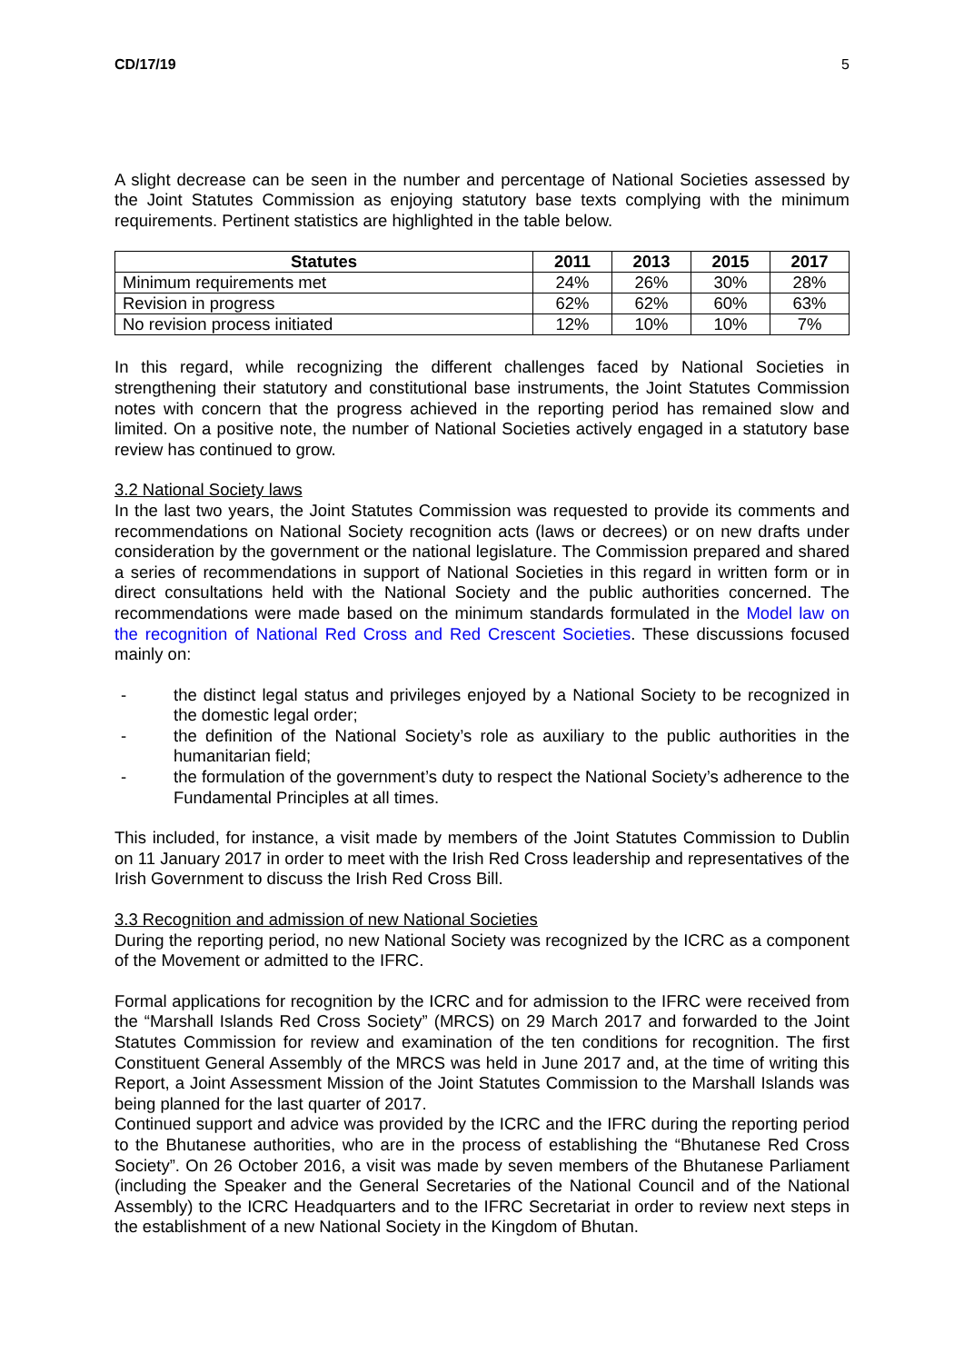CD/17/19 5
A slight decrease can be seen in the number and percentage of National Societies assessed by the Joint Statutes Commission as enjoying statutory base texts complying with the minimum requirements. Pertinent statistics are highlighted in the table below.
| Statutes | 2011 | 2013 | 2015 | 2017 |
| --- | --- | --- | --- | --- |
| Minimum requirements met | 24% | 26% | 30% | 28% |
| Revision in progress | 62% | 62% | 60% | 63% |
| No revision process initiated | 12% | 10% | 10% | 7% |
In this regard, while recognizing the different challenges faced by National Societies in strengthening their statutory and constitutional base instruments, the Joint Statutes Commission notes with concern that the progress achieved in the reporting period has remained slow and limited. On a positive note, the number of National Societies actively engaged in a statutory base review has continued to grow.
3.2 National Society laws
In the last two years, the Joint Statutes Commission was requested to provide its comments and recommendations on National Society recognition acts (laws or decrees) or on new drafts under consideration by the government or the national legislature. The Commission prepared and shared a series of recommendations in support of National Societies in this regard in written form or in direct consultations held with the National Society and the public authorities concerned. The recommendations were made based on the minimum standards formulated in the Model law on the recognition of National Red Cross and Red Crescent Societies. These discussions focused mainly on:
- the distinct legal status and privileges enjoyed by a National Society to be recognized in the domestic legal order;
- the definition of the National Society’s role as auxiliary to the public authorities in the humanitarian field;
- the formulation of the government’s duty to respect the National Society’s adherence to the Fundamental Principles at all times.
This included, for instance, a visit made by members of the Joint Statutes Commission to Dublin on 11 January 2017 in order to meet with the Irish Red Cross leadership and representatives of the Irish Government to discuss the Irish Red Cross Bill.
3.3 Recognition and admission of new National Societies
During the reporting period, no new National Society was recognized by the ICRC as a component of the Movement or admitted to the IFRC.
Formal applications for recognition by the ICRC and for admission to the IFRC were received from the “Marshall Islands Red Cross Society” (MRCS) on 29 March 2017 and forwarded to the Joint Statutes Commission for review and examination of the ten conditions for recognition. The first Constituent General Assembly of the MRCS was held in June 2017 and, at the time of writing this Report, a Joint Assessment Mission of the Joint Statutes Commission to the Marshall Islands was being planned for the last quarter of 2017.
Continued support and advice was provided by the ICRC and the IFRC during the reporting period to the Bhutanese authorities, who are in the process of establishing the “Bhutanese Red Cross Society”. On 26 October 2016, a visit was made by seven members of the Bhutanese Parliament (including the Speaker and the General Secretaries of the National Council and of the National Assembly) to the ICRC Headquarters and to the IFRC Secretariat in order to review next steps in the establishment of a new National Society in the Kingdom of Bhutan.